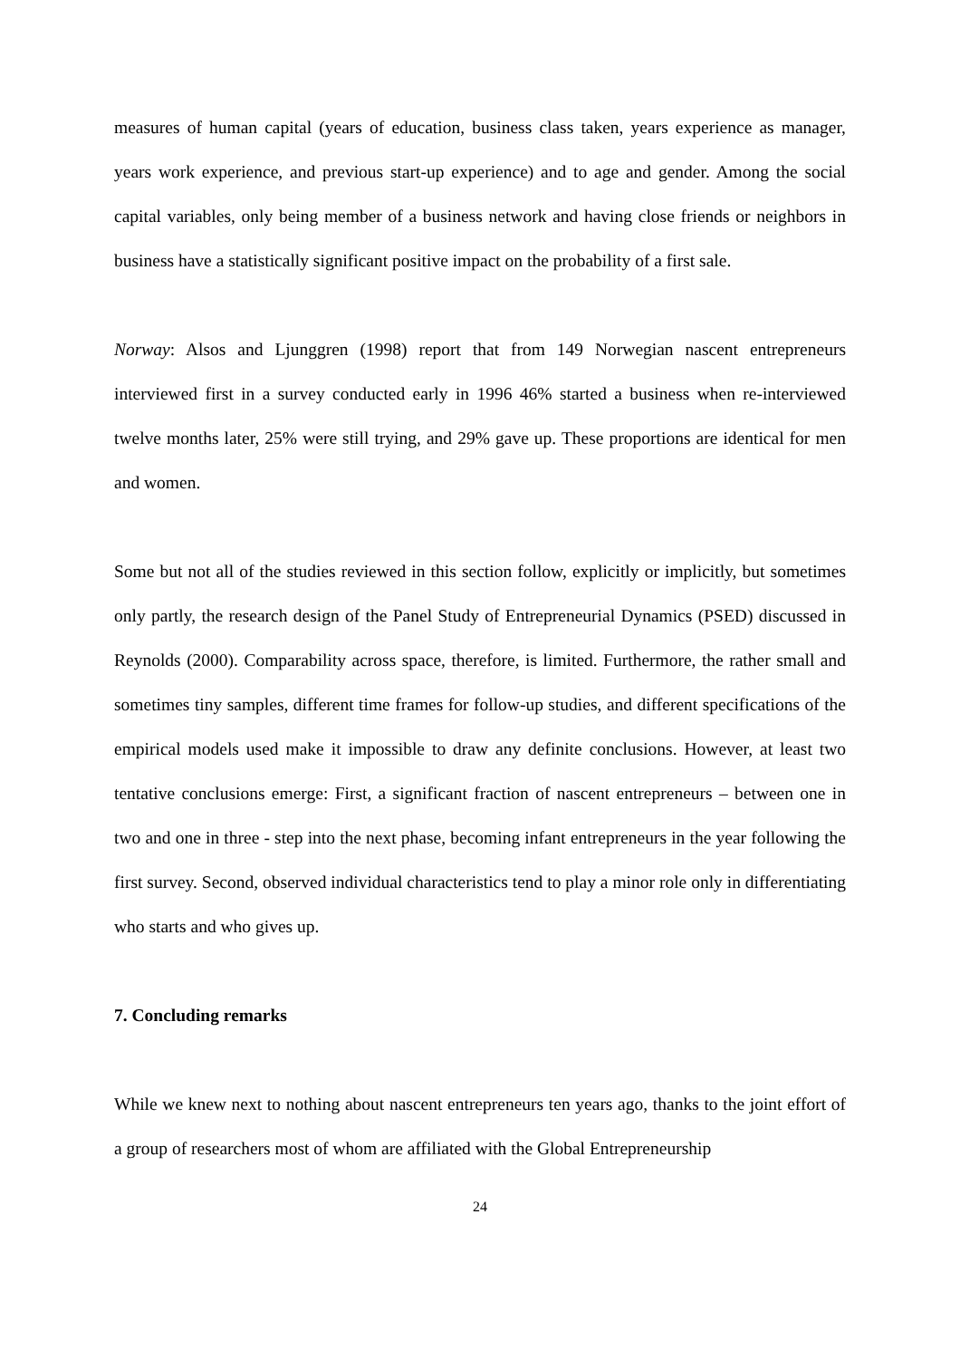measures of human capital (years of education, business class taken, years experience as manager, years work experience, and previous start-up experience) and to age and gender. Among the social capital variables, only being member of a business network and having close friends or neighbors in business have a statistically significant positive impact on the probability of a first sale.
Norway: Alsos and Ljunggren (1998) report that from 149 Norwegian nascent entrepreneurs interviewed first in a survey conducted early in 1996 46% started a business when re-interviewed twelve months later, 25% were still trying, and 29% gave up. These proportions are identical for men and women.
Some but not all of the studies reviewed in this section follow, explicitly or implicitly, but sometimes only partly, the research design of the Panel Study of Entrepreneurial Dynamics (PSED) discussed in Reynolds (2000). Comparability across space, therefore, is limited. Furthermore, the rather small and sometimes tiny samples, different time frames for follow-up studies, and different specifications of the empirical models used make it impossible to draw any definite conclusions. However, at least two tentative conclusions emerge: First, a significant fraction of nascent entrepreneurs – between one in two and one in three - step into the next phase, becoming infant entrepreneurs in the year following the first survey. Second, observed individual characteristics tend to play a minor role only in differentiating who starts and who gives up.
7. Concluding remarks
While we knew next to nothing about nascent entrepreneurs ten years ago, thanks to the joint effort of a group of researchers most of whom are affiliated with the Global Entrepreneurship
24